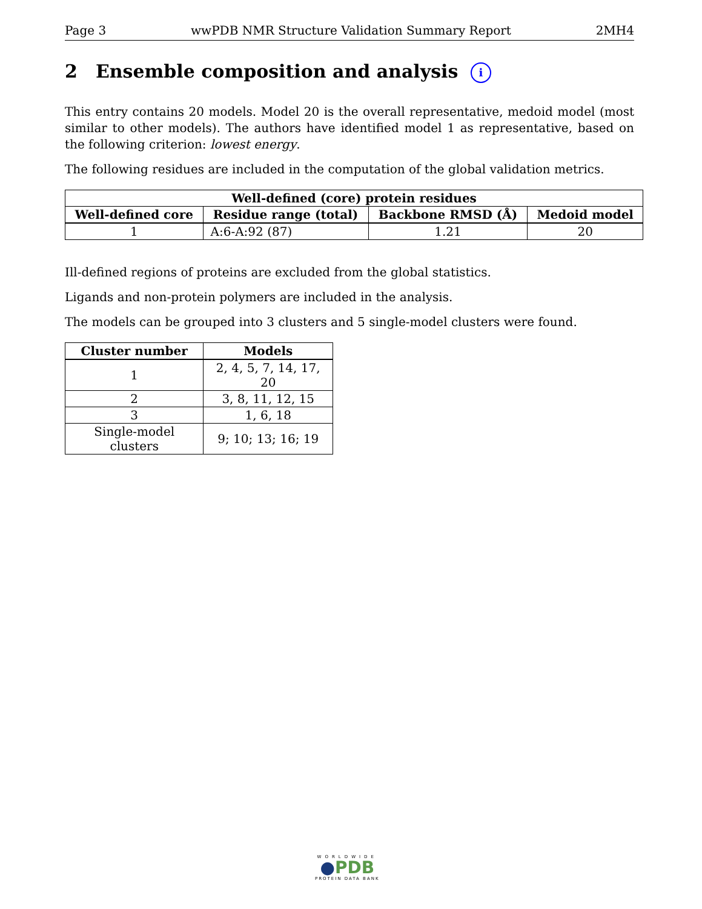Page 3 wwPDB NMR Structure Validation Summary Report 2MH4
2 Ensemble composition and analysis i
This entry contains 20 models. Model 20 is the overall representative, medoid model (most similar to other models). The authors have identified model 1 as representative, based on the following criterion: lowest energy.
The following residues are included in the computation of the global validation metrics.
| Well-defined (core) protein residues | | | |
| --- | --- | --- | --- |
| Well-defined core | Residue range (total) | Backbone RMSD (Å) | Medoid model |
| 1 | A:6-A:92 (87) | 1.21 | 20 |
Ill-defined regions of proteins are excluded from the global statistics.
Ligands and non-protein polymers are included in the analysis.
The models can be grouped into 3 clusters and 5 single-model clusters were found.
| Cluster number | Models |
| --- | --- |
| 1 | 2, 4, 5, 7, 14, 17, 20 |
| 2 | 3, 8, 11, 12, 15 |
| 3 | 1, 6, 18 |
| Single-model clusters | 9; 10; 13; 16; 19 |
WORLDWIDE
●PDB
PROTEIN DATA BANK